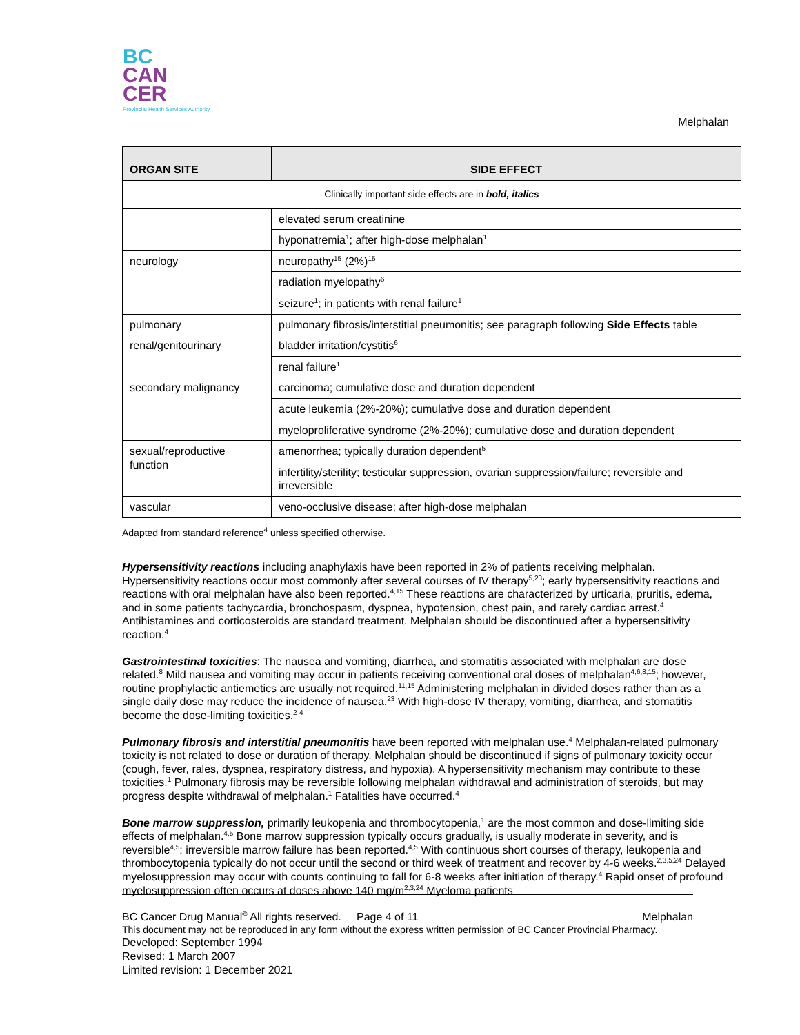BC
CAN
CER
Provincial Health Services Authority
Melphalan
| ORGAN SITE | SIDE EFFECT |
| --- | --- |
| Clinically important side effects are in bold, italics | |
| | elevated serum creatinine |
| | hyponatremia<sup>1</sup>; after high-dose melphalan<sup>1</sup> |
| neurology | neuropathy<sup>15</sup> (2%)<sup>15</sup> |
| | radiation myelopathy<sup>6</sup> |
| | seizure<sup>1</sup>; in patients with renal failure<sup>1</sup> |
| pulmonary | pulmonary fibrosis/interstitial pneumonitis; see paragraph following Side Effects table |
| renal/genitourinary | bladder irritation/cystitis<sup>6</sup> |
| | renal failure<sup>1</sup> |
| secondary malignancy | carcinoma; cumulative dose and duration dependent |
| | acute leukemia (2%-20%); cumulative dose and duration dependent |
| | myeloproliferative syndrome (2%-20%); cumulative dose and duration dependent |
| sexual/reproductive function | amenorrhea; typically duration dependent<sup>5</sup> |
| | infertility/sterility; testicular suppression, ovarian suppression/failure; reversible and irreversible |
| vascular | veno-occlusive disease; after high-dose melphalan |
Adapted from standard reference<sup>4</sup> unless specified otherwise.
Hypersensitivity reactions including anaphylaxis have been reported in 2% of patients receiving melphalan. Hypersensitivity reactions occur most commonly after several courses of IV therapy<sup>5,23</sup>; early hypersensitivity reactions and reactions with oral melphalan have also been reported.<sup>4,15</sup> These reactions are characterized by urticaria, pruritis, edema, and in some patients tachycardia, bronchospasm, dyspnea, hypotension, chest pain, and rarely cardiac arrest.<sup>4</sup> Antihistamines and corticosteroids are standard treatment. Melphalan should be discontinued after a hypersensitivity reaction.<sup>4</sup>
Gastrointestinal toxicities: The nausea and vomiting, diarrhea, and stomatitis associated with melphalan are dose related.<sup>8</sup> Mild nausea and vomiting may occur in patients receiving conventional oral doses of melphalan<sup>4,6,8,15</sup>; however, routine prophylactic antiemetics are usually not required.<sup>11,15</sup> Administering melphalan in divided doses rather than as a single daily dose may reduce the incidence of nausea.<sup>23</sup> With high-dose IV therapy, vomiting, diarrhea, and stomatitis become the dose-limiting toxicities.<sup>2-4</sup>
Pulmonary fibrosis and interstitial pneumonitis have been reported with melphalan use.<sup>4</sup> Melphalan-related pulmonary toxicity is not related to dose or duration of therapy. Melphalan should be discontinued if signs of pulmonary toxicity occur (cough, fever, rales, dyspnea, respiratory distress, and hypoxia). A hypersensitivity mechanism may contribute to these toxicities.<sup>1</sup> Pulmonary fibrosis may be reversible following melphalan withdrawal and administration of steroids, but may progress despite withdrawal of melphalan.<sup>1</sup> Fatalities have occurred.<sup>4</sup>
Bone marrow suppression, primarily leukopenia and thrombocytopenia,<sup>1</sup> are the most common and dose-limiting side effects of melphalan.<sup>4,5</sup> Bone marrow suppression typically occurs gradually, is usually moderate in severity, and is reversible<sup>4,5</sup>; irreversible marrow failure has been reported.<sup>4,5</sup> With continuous short courses of therapy, leukopenia and thrombocytopenia typically do not occur until the second or third week of treatment and recover by 4-6 weeks.<sup>2,3,5,24</sup> Delayed myelosuppression may occur with counts continuing to fall for 6-8 weeks after initiation of therapy.<sup>4</sup> Rapid onset of profound myelosuppression often occurs at doses above 140 mg/m<sup>2,3,24</sup> Myeloma patients
BC Cancer Drug Manual<sup>©</sup> All rights reserved. Page 4 of 11 Melphalan
This document may not be reproduced in any form without the express written permission of BC Cancer Provincial Pharmacy.
Developed: September 1994
Revised: 1 March 2007
Limited revision: 1 December 2021